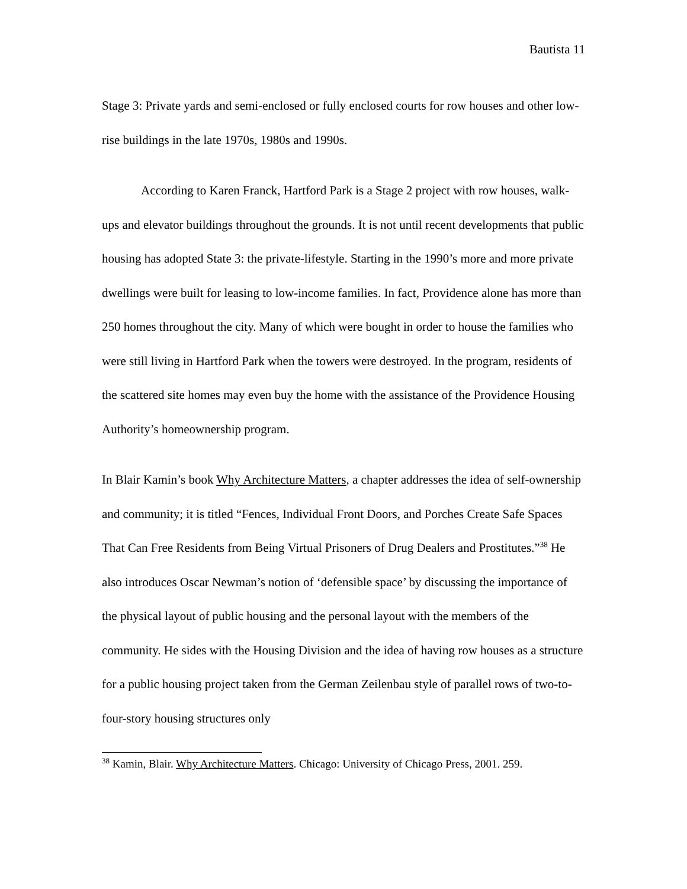Bautista 11
Stage 3: Private yards and semi-enclosed or fully enclosed courts for row houses and other low-rise buildings in the late 1970s, 1980s and 1990s.
According to Karen Franck, Hartford Park is a Stage 2 project with row houses, walk-ups and elevator buildings throughout the grounds. It is not until recent developments that public housing has adopted State 3: the private-lifestyle. Starting in the 1990’s more and more private dwellings were built for leasing to low-income families. In fact, Providence alone has more than 250 homes throughout the city. Many of which were bought in order to house the families who were still living in Hartford Park when the towers were destroyed. In the program, residents of the scattered site homes may even buy the home with the assistance of the Providence Housing Authority’s homeownership program.
In Blair Kamin’s book Why Architecture Matters, a chapter addresses the idea of self-ownership and community; it is titled “Fences, Individual Front Doors, and Porches Create Safe Spaces That Can Free Residents from Being Virtual Prisoners of Drug Dealers and Prostitutes.”<sup>38</sup> He also introduces Oscar Newman’s notion of ‘defensible space’ by discussing the importance of the physical layout of public housing and the personal layout with the members of the community. He sides with the Housing Division and the idea of having row houses as a structure for a public housing project taken from the German Zeilenbau style of parallel rows of two-to-four-story housing structures only
<sup>38</sup> Kamin, Blair. Why Architecture Matters. Chicago: University of Chicago Press, 2001. 259.